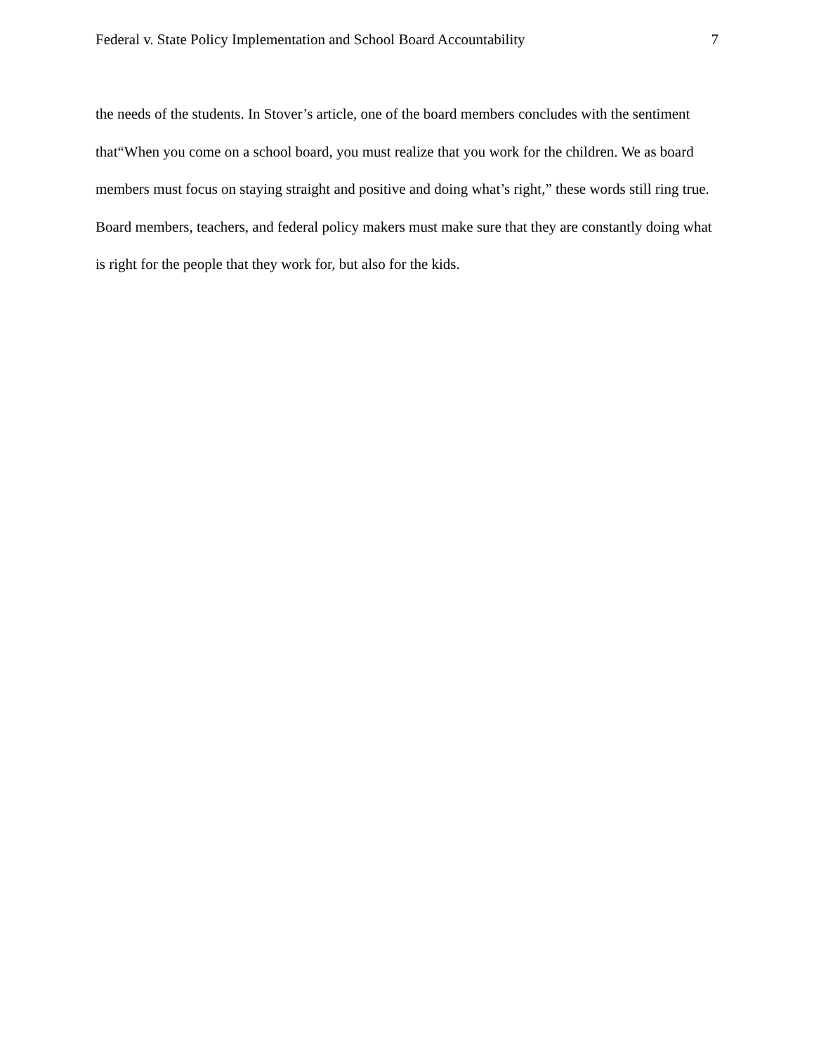Federal v. State Policy Implementation and School Board Accountability 7
the needs of the students. In Stover’s article, one of the board members concludes with the sentiment that“When you come on a school board, you must realize that you work for the children. We as board members must focus on staying straight and positive and doing what’s right,” these words still ring true. Board members, teachers, and federal policy makers must make sure that they are constantly doing what is right for the people that they work for, but also for the kids.